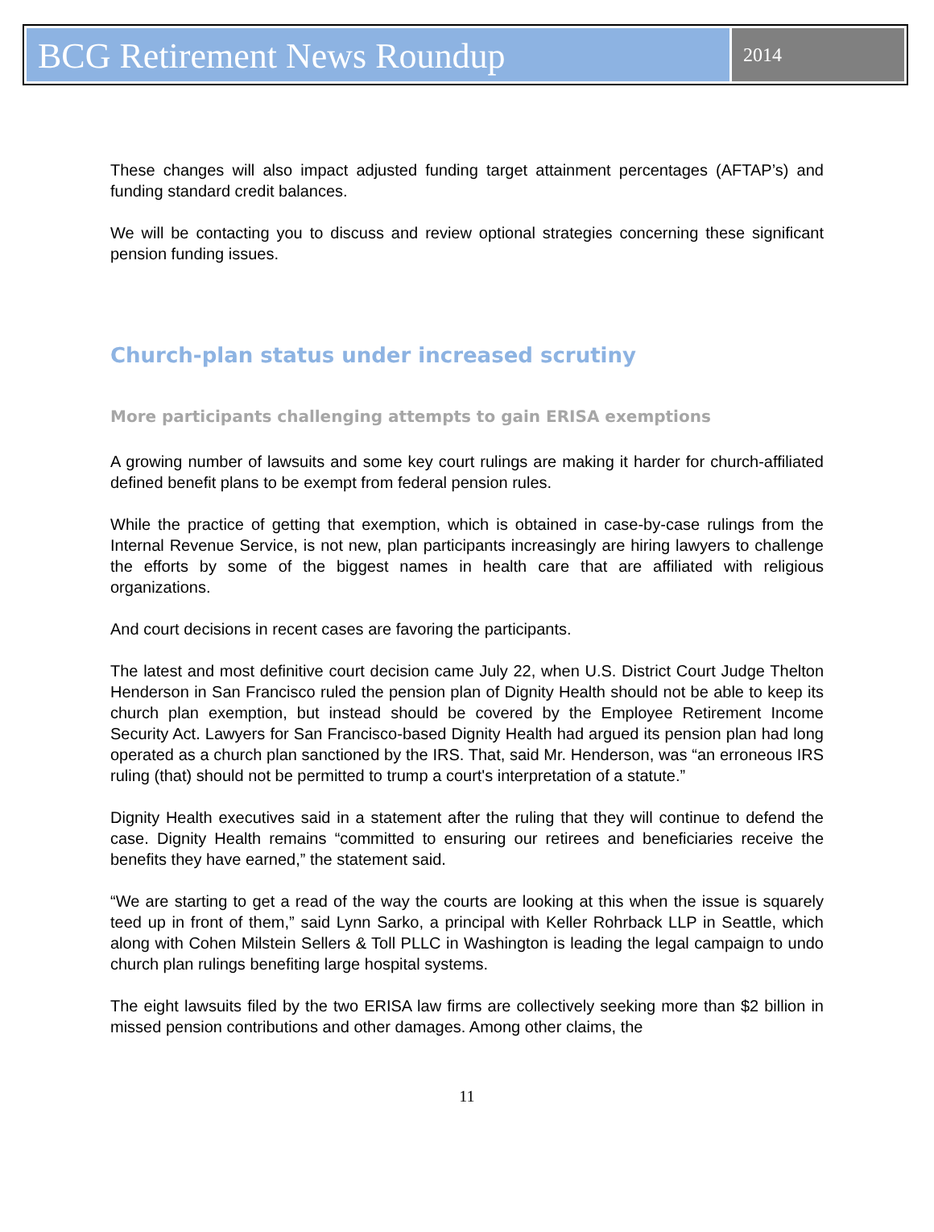BCG Retirement News Roundup
2014
These changes will also impact adjusted funding target attainment percentages (AFTAP’s) and funding standard credit balances.
We will be contacting you to discuss and review optional strategies concerning these significant pension funding issues.
Church-plan status under increased scrutiny
More participants challenging attempts to gain ERISA exemptions
A growing number of lawsuits and some key court rulings are making it harder for church-affiliated defined benefit plans to be exempt from federal pension rules.
While the practice of getting that exemption, which is obtained in case-by-case rulings from the Internal Revenue Service, is not new, plan participants increasingly are hiring lawyers to challenge the efforts by some of the biggest names in health care that are affiliated with religious organizations.
And court decisions in recent cases are favoring the participants.
The latest and most definitive court decision came July 22, when U.S. District Court Judge Thelton Henderson in San Francisco ruled the pension plan of Dignity Health should not be able to keep its church plan exemption, but instead should be covered by the Employee Retirement Income Security Act. Lawyers for San Francisco-based Dignity Health had argued its pension plan had long operated as a church plan sanctioned by the IRS. That, said Mr. Henderson, was “an erroneous IRS ruling (that) should not be permitted to trump a court's interpretation of a statute.”
Dignity Health executives said in a statement after the ruling that they will continue to defend the case. Dignity Health remains “committed to ensuring our retirees and beneficiaries receive the benefits they have earned,” the statement said.
“We are starting to get a read of the way the courts are looking at this when the issue is squarely teed up in front of them,” said Lynn Sarko, a principal with Keller Rohrback LLP in Seattle, which along with Cohen Milstein Sellers & Toll PLLC in Washington is leading the legal campaign to undo church plan rulings benefiting large hospital systems.
The eight lawsuits filed by the two ERISA law firms are collectively seeking more than $2 billion in missed pension contributions and other damages. Among other claims, the
11